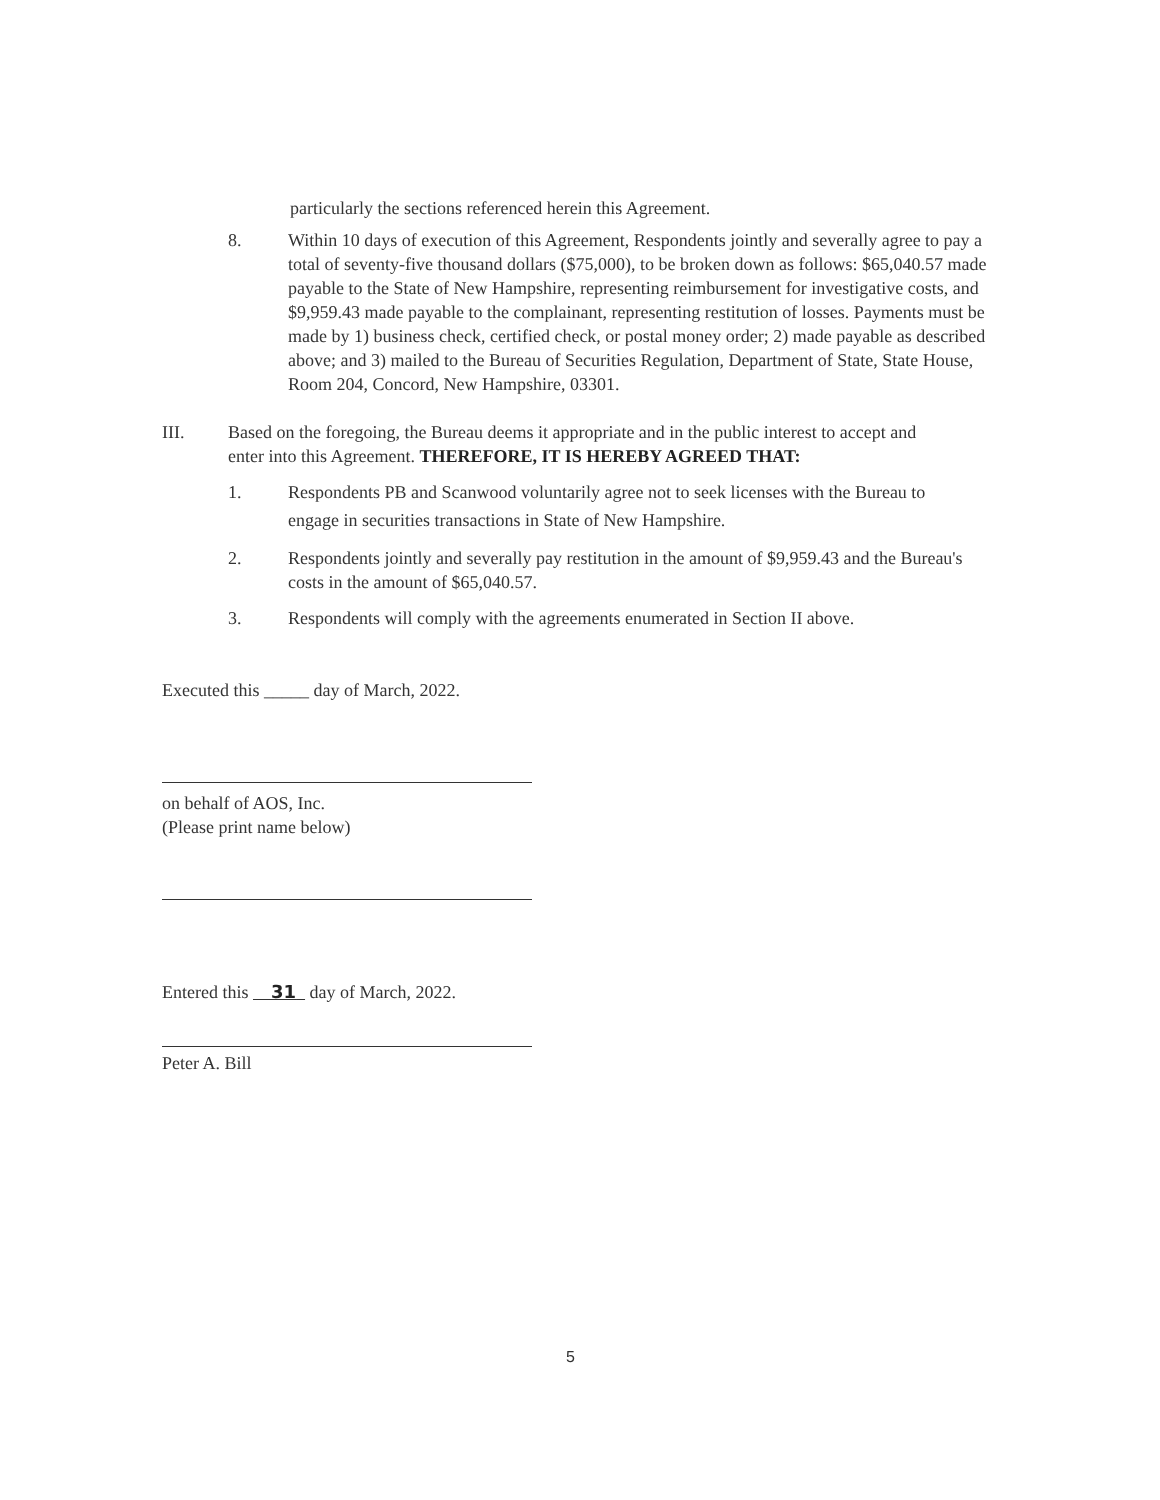particularly the sections referenced herein this Agreement.
8. Within 10 days of execution of this Agreement, Respondents jointly and severally agree to pay a total of seventy-five thousand dollars ($75,000), to be broken down as follows: $65,040.57 made payable to the State of New Hampshire, representing reimbursement for investigative costs, and $9,959.43 made payable to the complainant, representing restitution of losses. Payments must be made by 1) business check, certified check, or postal money order; 2) made payable as described above; and 3) mailed to the Bureau of Securities Regulation, Department of State, State House, Room 204, Concord, New Hampshire, 03301.
III. Based on the foregoing, the Bureau deems it appropriate and in the public interest to accept and enter into this Agreement. THEREFORE, IT IS HEREBY AGREED THAT:
1. Respondents PB and Scanwood voluntarily agree not to seek licenses with the Bureau to engage in securities transactions in State of New Hampshire.
2. Respondents jointly and severally pay restitution in the amount of $9,959.43 and the Bureau's costs in the amount of $65,040.57.
3. Respondents will comply with the agreements enumerated in Section II above.
Executed this _____ day of March, 2022.
on behalf of AOS, Inc.
(Please print name below)
Entered this 31 day of March, 2022.
Peter A. Bill
5